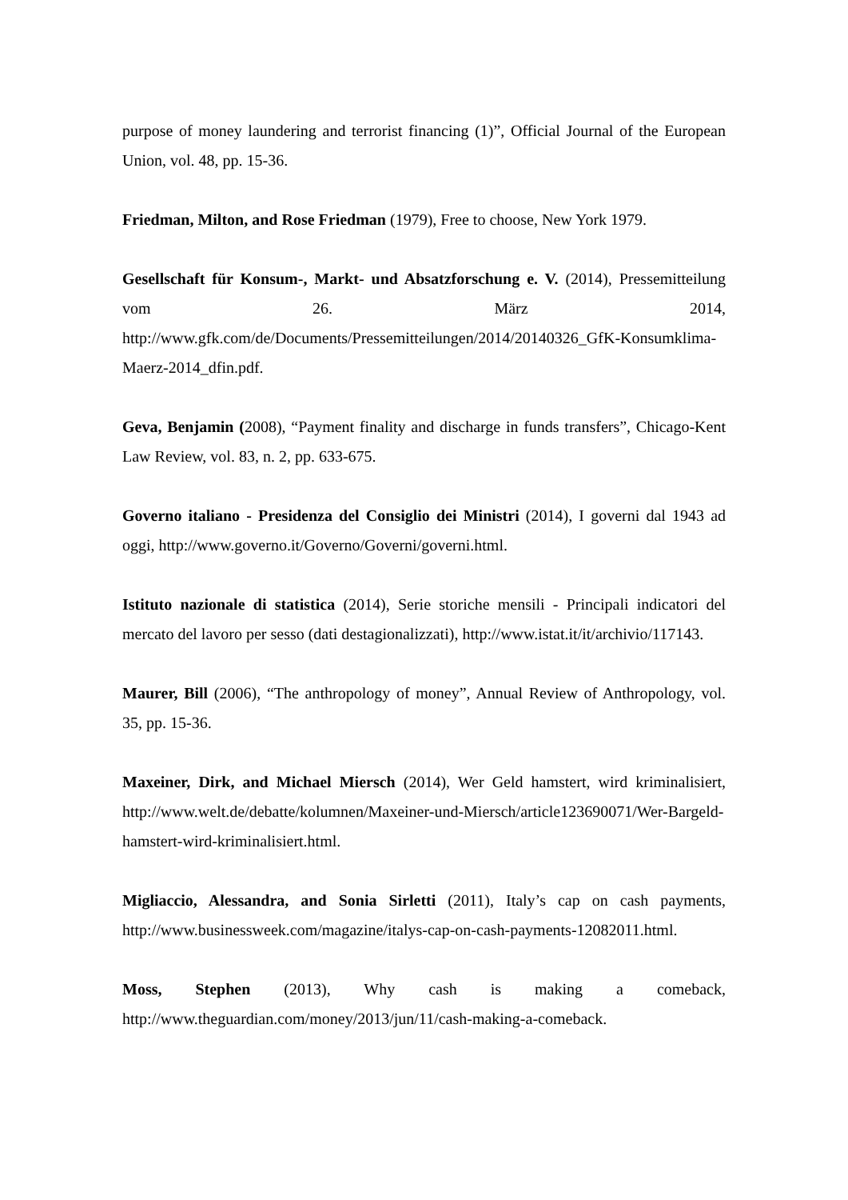purpose of money laundering and terrorist financing (1)”, Official Journal of the European Union, vol. 48, pp. 15-36.
Friedman, Milton, and Rose Friedman (1979), Free to choose, New York 1979.
Gesellschaft für Konsum-, Markt- und Absatzforschung e. V. (2014), Pressemitteilung vom 26. März 2014, http://www.gfk.com/de/Documents/Pressemitteilungen/2014/20140326_GfK-Konsumklima-Maerz-2014_dfin.pdf.
Geva, Benjamin (2008), “Payment finality and discharge in funds transfers”, Chicago-Kent Law Review, vol. 83, n. 2, pp. 633-675.
Governo italiano - Presidenza del Consiglio dei Ministri (2014), I governi dal 1943 ad oggi, http://www.governo.it/Governo/Governi/governi.html.
Istituto nazionale di statistica (2014), Serie storiche mensili - Principali indicatori del mercato del lavoro per sesso (dati destagionalizzati), http://www.istat.it/it/archivio/117143.
Maurer, Bill (2006), “The anthropology of money”, Annual Review of Anthropology, vol. 35, pp. 15-36.
Maxeiner, Dirk, and Michael Miersch (2014), Wer Geld hamstert, wird kriminalisiert, http://www.welt.de/debatte/kolumnen/Maxeiner-und-Miersch/article123690071/Wer-Bargeld-hamstert-wird-kriminalisiert.html.
Migliaccio, Alessandra, and Sonia Sirletti (2011), Italy’s cap on cash payments, http://www.businessweek.com/magazine/italys-cap-on-cash-payments-12082011.html.
Moss, Stephen (2013), Why cash is making a comeback, http://www.theguardian.com/money/2013/jun/11/cash-making-a-comeback.